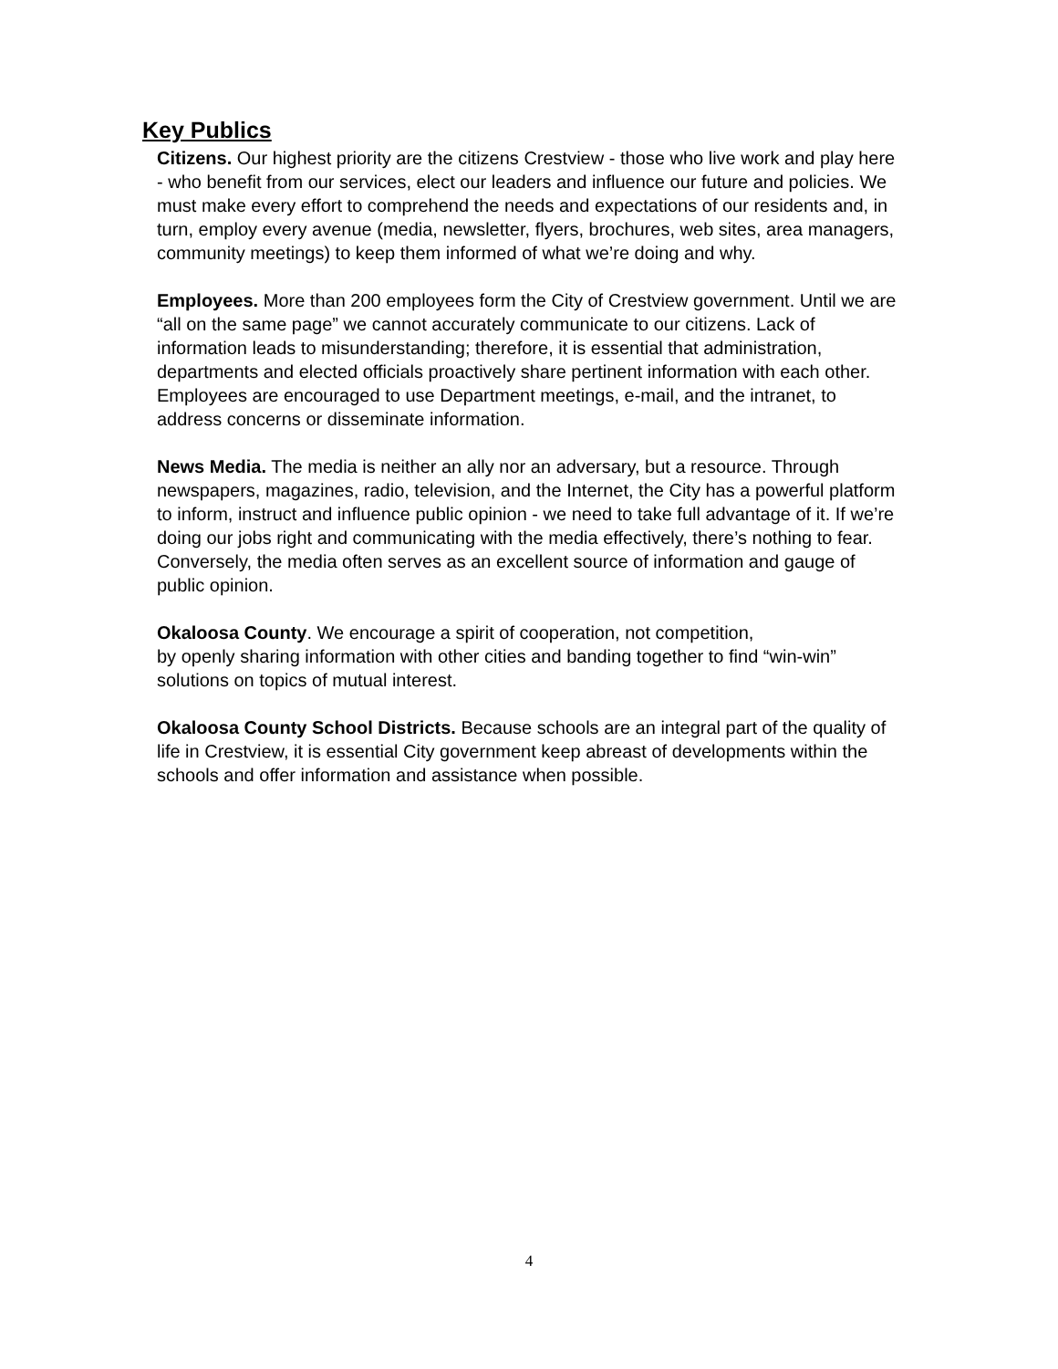Key Publics
Citizens. Our highest priority are the citizens Crestview - those who live work and play here - who benefit from our services, elect our leaders and influence our future and policies. We must make every effort to comprehend the needs and expectations of our residents and, in turn, employ every avenue (media, newsletter, flyers, brochures, web sites, area managers, community meetings) to keep them informed of what we’re doing and why.
Employees. More than 200 employees form the City of Crestview government. Until we are “all on the same page” we cannot accurately communicate to our citizens. Lack of information leads to misunderstanding; therefore, it is essential that administration, departments and elected officials proactively share pertinent information with each other. Employees are encouraged to use Department meetings, e-mail, and the intranet, to address concerns or disseminate information.
News Media. The media is neither an ally nor an adversary, but a resource. Through newspapers, magazines, radio, television, and the Internet, the City has a powerful platform to inform, instruct and influence public opinion - we need to take full advantage of it. If we’re doing our jobs right and communicating with the media effectively, there’s nothing to fear. Conversely, the media often serves as an excellent source of information and gauge of public opinion.
Okaloosa County. We encourage a spirit of cooperation, not competition,
by openly sharing information with other cities and banding together to find “win-win” solutions on topics of mutual interest.
Okaloosa County School Districts. Because schools are an integral part of the quality of life in Crestview, it is essential City government keep abreast of developments within the schools and offer information and assistance when possible.
4